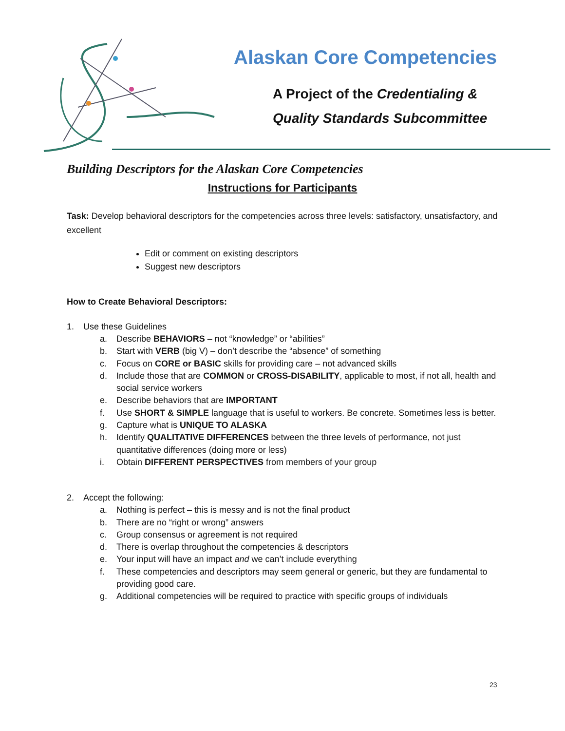Alaskan Core Competencies
A Project of the Credentialing &
Quality Standards Subcommittee
Building Descriptors for the Alaskan Core Competencies
Instructions for Participants
Task: Develop behavioral descriptors for the competencies across three levels: satisfactory, unsatisfactory, and excellent
Edit or comment on existing descriptors
Suggest new descriptors
How to Create Behavioral Descriptors:
1. Use these Guidelines
a. Describe BEHAVIORS – not “knowledge” or “abilities”
b. Start with VERB (big V) – don’t describe the “absence” of something
c. Focus on CORE or BASIC skills for providing care – not advanced skills
d. Include those that are COMMON or CROSS-DISABILITY, applicable to most, if not all, health and social service workers
e. Describe behaviors that are IMPORTANT
f. Use SHORT & SIMPLE language that is useful to workers. Be concrete. Sometimes less is better.
g. Capture what is UNIQUE TO ALASKA
h. Identify QUALITATIVE DIFFERENCES between the three levels of performance, not just quantitative differences (doing more or less)
i. Obtain DIFFERENT PERSPECTIVES from members of your group
2. Accept the following:
a. Nothing is perfect – this is messy and is not the final product
b. There are no “right or wrong” answers
c. Group consensus or agreement is not required
d. There is overlap throughout the competencies & descriptors
e. Your input will have an impact and we can’t include everything
f. These competencies and descriptors may seem general or generic, but they are fundamental to providing good care.
g. Additional competencies will be required to practice with specific groups of individuals
23